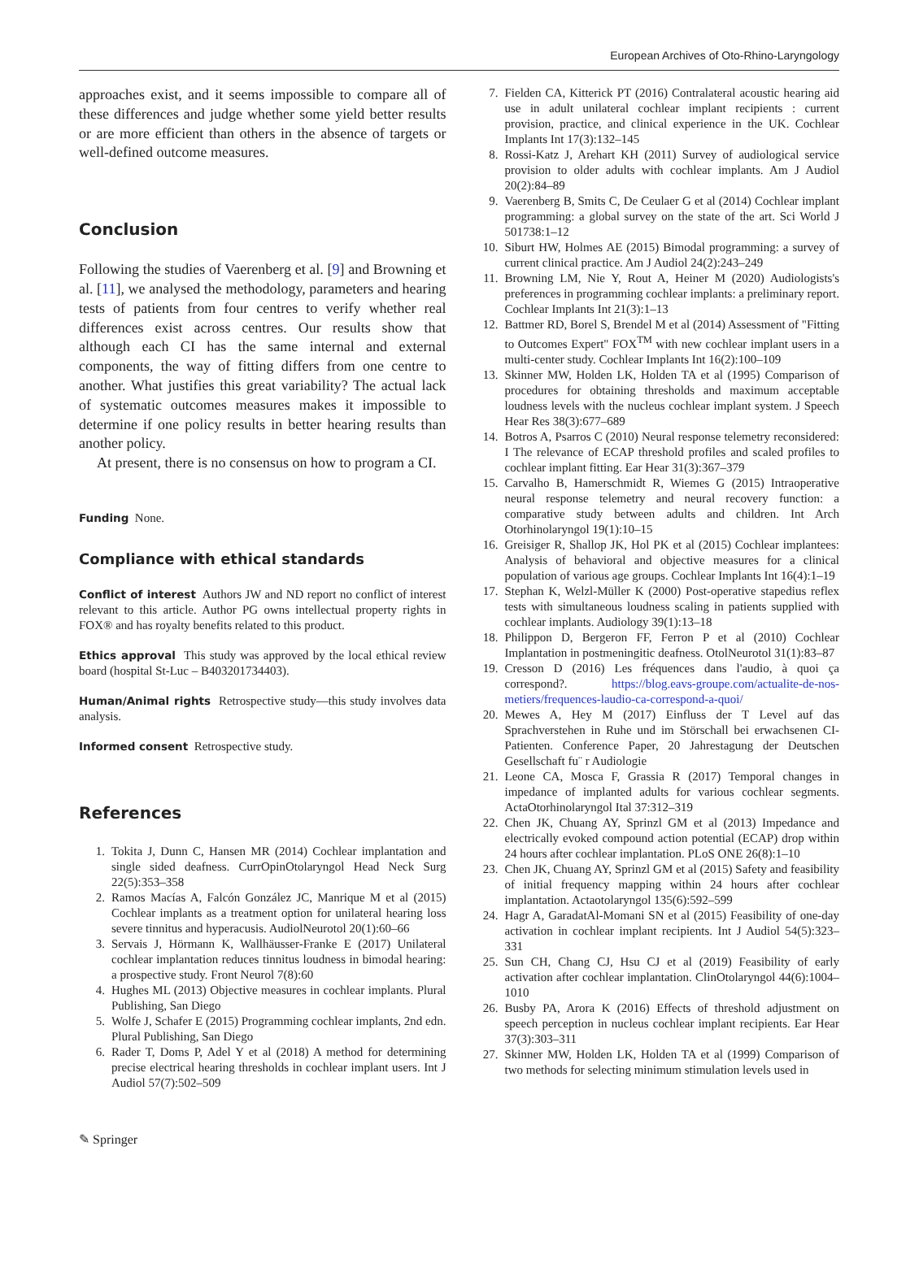European Archives of Oto-Rhino-Laryngology
approaches exist, and it seems impossible to compare all of these differences and judge whether some yield better results or are more efficient than others in the absence of targets or well-defined outcome measures.
Conclusion
Following the studies of Vaerenberg et al. [9] and Browning et al. [11], we analysed the methodology, parameters and hearing tests of patients from four centres to verify whether real differences exist across centres. Our results show that although each CI has the same internal and external components, the way of fitting differs from one centre to another. What justifies this great variability? The actual lack of systematic outcomes measures makes it impossible to determine if one policy results in better hearing results than another policy.
At present, there is no consensus on how to program a CI.
Funding None.
Compliance with ethical standards
Conflict of interest Authors JW and ND report no conflict of interest relevant to this article. Author PG owns intellectual property rights in FOX® and has royalty benefits related to this product.
Ethics approval This study was approved by the local ethical review board (hospital St-Luc – B403201734403).
Human/Animal rights Retrospective study—this study involves data analysis.
Informed consent Retrospective study.
References
1. Tokita J, Dunn C, Hansen MR (2014) Cochlear implantation and single sided deafness. CurrOpinOtolaryngol Head Neck Surg 22(5):353–358
2. Ramos Macías A, Falcón González JC, Manrique M et al (2015) Cochlear implants as a treatment option for unilateral hearing loss severe tinnitus and hyperacusis. AudiolNeurotol 20(1):60–66
3. Servais J, Hörmann K, Wallhäusser-Franke E (2017) Unilateral cochlear implantation reduces tinnitus loudness in bimodal hearing: a prospective study. Front Neurol 7(8):60
4. Hughes ML (2013) Objective measures in cochlear implants. Plural Publishing, San Diego
5. Wolfe J, Schafer E (2015) Programming cochlear implants, 2nd edn. Plural Publishing, San Diego
6. Rader T, Doms P, Adel Y et al (2018) A method for determining precise electrical hearing thresholds in cochlear implant users. Int J Audiol 57(7):502–509
7. Fielden CA, Kitterick PT (2016) Contralateral acoustic hearing aid use in adult unilateral cochlear implant recipients : current provision, practice, and clinical experience in the UK. Cochlear Implants Int 17(3):132–145
8. Rossi-Katz J, Arehart KH (2011) Survey of audiological service provision to older adults with cochlear implants. Am J Audiol 20(2):84–89
9. Vaerenberg B, Smits C, De Ceulaer G et al (2014) Cochlear implant programming: a global survey on the state of the art. Sci World J 501738:1–12
10. Siburt HW, Holmes AE (2015) Bimodal programming: a survey of current clinical practice. Am J Audiol 24(2):243–249
11. Browning LM, Nie Y, Rout A, Heiner M (2020) Audiologists's preferences in programming cochlear implants: a preliminary report. Cochlear Implants Int 21(3):1–13
12. Battmer RD, Borel S, Brendel M et al (2014) Assessment of "Fitting to Outcomes Expert" FOX<sup>TM</sup> with new cochlear implant users in a multi-center study. Cochlear Implants Int 16(2):100–109
13. Skinner MW, Holden LK, Holden TA et al (1995) Comparison of procedures for obtaining thresholds and maximum acceptable loudness levels with the nucleus cochlear implant system. J Speech Hear Res 38(3):677–689
14. Botros A, Psarros C (2010) Neural response telemetry reconsidered: I The relevance of ECAP threshold profiles and scaled profiles to cochlear implant fitting. Ear Hear 31(3):367–379
15. Carvalho B, Hamerschmidt R, Wiemes G (2015) Intraoperative neural response telemetry and neural recovery function: a comparative study between adults and children. Int Arch Otorhinolaryngol 19(1):10–15
16. Greisiger R, Shallop JK, Hol PK et al (2015) Cochlear implantees: Analysis of behavioral and objective measures for a clinical population of various age groups. Cochlear Implants Int 16(4):1–19
17. Stephan K, Welzl-Müller K (2000) Post-operative stapedius reflex tests with simultaneous loudness scaling in patients supplied with cochlear implants. Audiology 39(1):13–18
18. Philippon D, Bergeron FF, Ferron P et al (2010) Cochlear Implantation in postmeningitic deafness. OtolNeurotol 31(1):83–87
19. Cresson D (2016) Les fréquences dans l'audio, à quoi ça correspond?. https://blog.eavs-groupe.com/actualite-de-nos-metiers/frequences-laudio-ca-correspond-a-quoi/
20. Mewes A, Hey M (2017) Einfluss der T Level auf das Sprachverstehen in Ruhe und im Störschall bei erwachsenen CI-Patienten. Conference Paper, 20 Jahrestagung der Deutschen Gesellschaft fu¨ r Audiologie
21. Leone CA, Mosca F, Grassia R (2017) Temporal changes in impedance of implanted adults for various cochlear segments. ActaOtorhinolaryngol Ital 37:312–319
22. Chen JK, Chuang AY, Sprinzl GM et al (2013) Impedance and electrically evoked compound action potential (ECAP) drop within 24 hours after cochlear implantation. PLoS ONE 26(8):1–10
23. Chen JK, Chuang AY, Sprinzl GM et al (2015) Safety and feasibility of initial frequency mapping within 24 hours after cochlear implantation. Actaotolaryngol 135(6):592–599
24. Hagr A, GaradatAl-Momani SN et al (2015) Feasibility of one-day activation in cochlear implant recipients. Int J Audiol 54(5):323–331
25. Sun CH, Chang CJ, Hsu CJ et al (2019) Feasibility of early activation after cochlear implantation. ClinOtolaryngol 44(6):1004–1010
26. Busby PA, Arora K (2016) Effects of threshold adjustment on speech perception in nucleus cochlear implant recipients. Ear Hear 37(3):303–311
27. Skinner MW, Holden LK, Holden TA et al (1999) Comparison of two methods for selecting minimum stimulation levels used in
✎ Springer